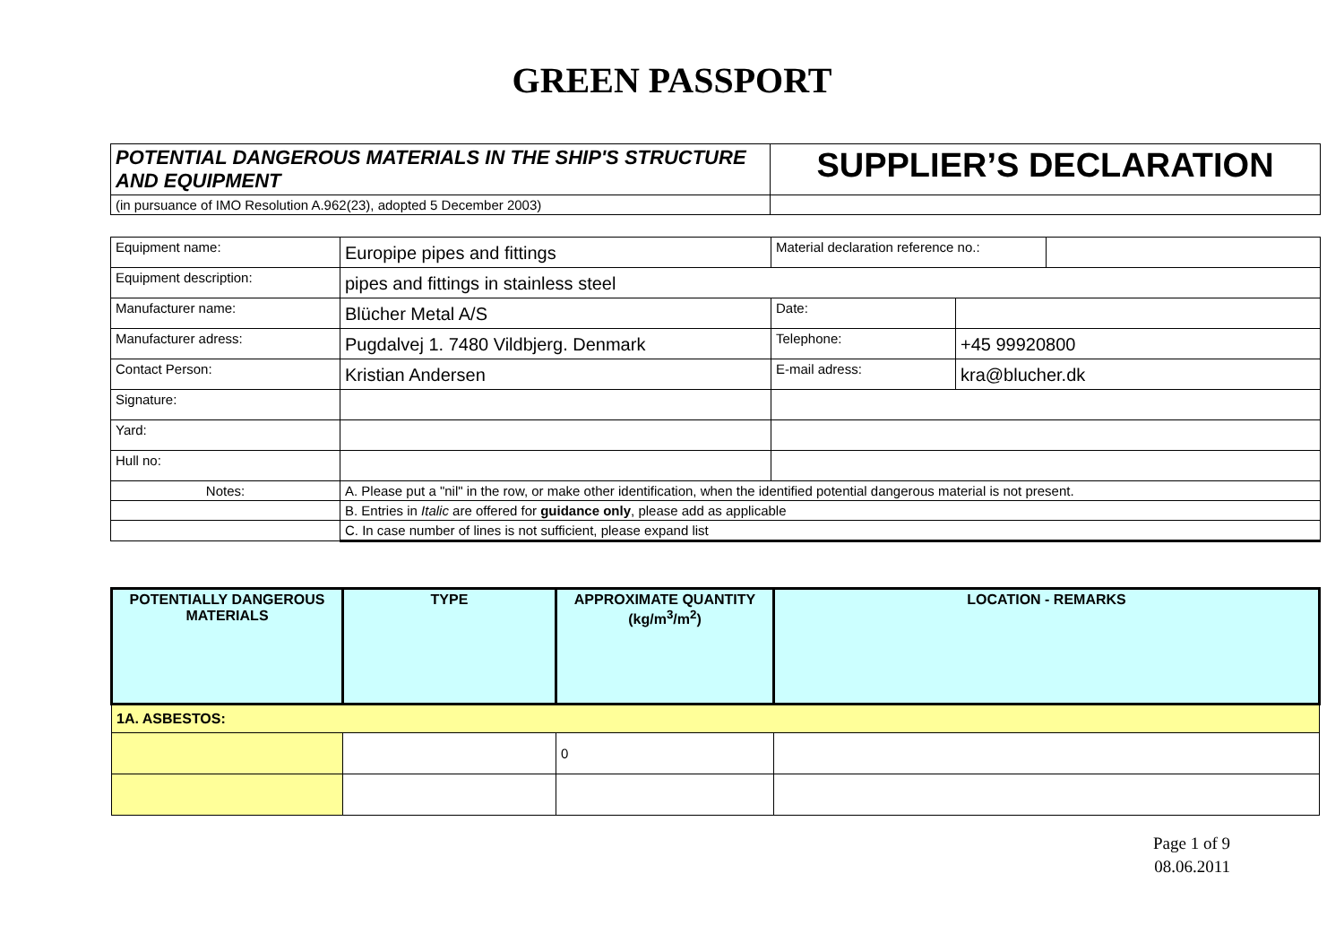GREEN PASSPORT
| POTENTIAL DANGEROUS MATERIALS IN THE SHIP'S STRUCTURE AND EQUIPMENT | SUPPLIER’S DECLARATION |
| (in pursuance of IMO Resolution A.962(23), adopted 5 December 2003) | |
| Equipment name: | Europipe pipes and fittings | Material declaration reference no.: | | |
| Equipment description: | pipes and fittings in stainless steel | | | |
| Manufacturer name: | Blücher Metal A/S | Date: | | |
| Manufacturer adress: | Pugdalvej 1. 7480 Vildbjerg. Denmark | Telephone: | +45 99920800 | |
| Contact Person: | Kristian Andersen | E-mail adress: | kra@blucher.dk | |
| Signature: | | | | |
| Yard: | | | | |
| Hull no: | | | | |
| Notes: | A. Please put a "nil" in the row, or make other identification, when the identified potential dangerous material is not present. | | | |
| | B. Entries in Italic are offered for guidance only , please add as applicable | | | |
| | C. In case number of lines is not sufficient, please expand list | | | |
| POTENTIALLY DANGEROUS MATERIALS | TYPE | APPROXIMATE QUANTITY (kg/m<sup>3</sup>/m<sup>2</sup>) | LOCATION - REMARKS |
| --- | --- | --- | --- |
| 1A. ASBESTOS: | | | |
| | | 0 | |
Page 1 of 9
08.06.2011